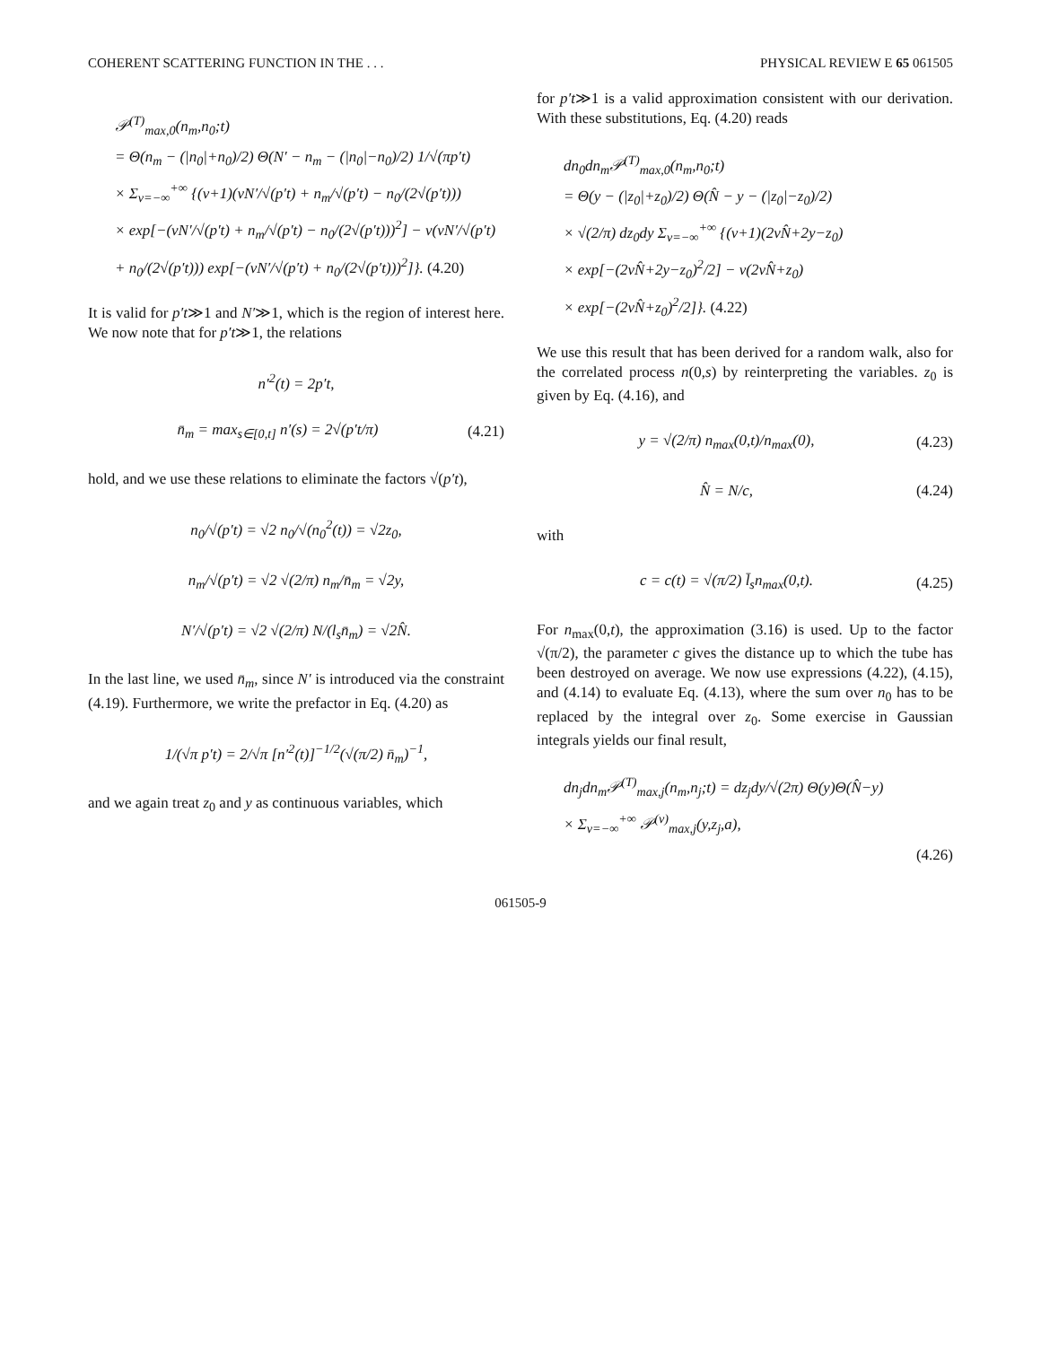COHERENT SCATTERING FUNCTION IN THE . . . PHYSICAL REVIEW E 65 061505
𝒫<sup>(T)</sup><sub>max,0</sub>(n<sub>m</sub>,n<sub>0</sub>;t)
= Θ(n<sub>m</sub> − (|n<sub>0</sub>|+n<sub>0</sub>)/2) Θ(N′ − n<sub>m</sub> − (|n<sub>0</sub>|−n<sub>0</sub>)/2) 1/√(πp′t)
× Σ<sub>ν=−∞</sub><sup>+∞</sup> {(ν+1)(νN′/√(p′t) + n<sub>m</sub>/√(p′t) − n<sub>0</sub>/(2√(p′t)))
× exp[−(νN′/√(p′t) + n<sub>m</sub>/√(p′t) − n<sub>0</sub>/(2√(p′t)))<sup>2</sup>] − ν(νN′/√(p′t)
+ n<sub>0</sub>/(2√(p′t))) exp[−(νN′/√(p′t) + n<sub>0</sub>/(2√(p′t)))<sup>2</sup>]}. (4.20)
It is valid for p′t≫1 and N′≫1, which is the region of interest here. We now note that for p′t≫1, the relations
n′<sup>2</sup>(t) = 2p′t,
n̄<sub>m</sub> = max<sub>s∈[0,t]</sub> n′(s) = 2√(p′t/π) (4.21)
hold, and we use these relations to eliminate the factors √(p′t),
n<sub>0</sub>/√(p′t) = √2 n<sub>0</sub>/√(n<sub>0</sub><sup>2</sup>(t)) = √2z<sub>0</sub>,
n<sub>m</sub>/√(p′t) = √2 √(2/π) n<sub>m</sub>/n̄<sub>m</sub> = √2y,
N′/√(p′t) = √2 √(2/π) N/(l<sub>s</sub>n̄<sub>m</sub>) = √2N̂.
In the last line, we used n̄<sub>m</sub>, since N′ is introduced via the constraint (4.19). Furthermore, we write the prefactor in Eq. (4.20) as
1/(√π p′t) = 2/√π [n′<sup>2</sup>(t)]<sup>−1/2</sup>(√(π/2) n̄<sub>m</sub>)<sup>−1</sup>,
and we again treat z<sub>0</sub> and y as continuous variables, which
for p′t≫1 is a valid approximation consistent with our derivation. With these substitutions, Eq. (4.20) reads
dn<sub>0</sub>dn<sub>m</sub>𝒫<sup>(T)</sup><sub>max,0</sub>(n<sub>m</sub>,n<sub>0</sub>;t)
= Θ(y − (|z<sub>0</sub>|+z<sub>0</sub>)/2) Θ(N̂ − y − (|z<sub>0</sub>|−z<sub>0</sub>)/2)
× √(2/π) dz<sub>0</sub>dy Σ<sub>ν=−∞</sub><sup>+∞</sup> {(ν+1)(2νN̂+2y−z<sub>0</sub>)
× exp[−(2νN̂+2y−z<sub>0</sub>)<sup>2</sup>/2] − ν(2νN̂+z<sub>0</sub>)
× exp[−(2νN̂+z<sub>0</sub>)<sup>2</sup>/2]}. (4.22)
We use this result that has been derived for a random walk, also for the correlated process n(0,s) by reinterpreting the variables. z<sub>0</sub> is given by Eq. (4.16), and
y = √(2/π) n<sub>max</sub>(0,t)/n<sub>max</sub>(0), (4.23)
N̂ = N/c, (4.24)
with
c = c(t) = √(π/2) l̄<sub>s</sub>n<sub>max</sub>(0,t). (4.25)
For n<sub>max</sub>(0,t), the approximation (3.16) is used. Up to the factor √(π/2), the parameter c gives the distance up to which the tube has been destroyed on average. We now use expressions (4.22), (4.15), and (4.14) to evaluate Eq. (4.13), where the sum over n<sub>0</sub> has to be replaced by the integral over z<sub>0</sub>. Some exercise in Gaussian integrals yields our final result,
dn<sub>j</sub>dn<sub>m</sub>𝒫<sup>(T)</sup><sub>max,j</sub>(n<sub>m</sub>,n<sub>j</sub>;t) = dz<sub>j</sub>dy/√(2π) Θ(y)Θ(N̂−y)
× Σ<sub>ν=−∞</sub><sup>+∞</sup> 𝒫<sup>(ν)</sup><sub>max,j</sub>(y,z<sub>j</sub>,a),
(4.26)
061505-9